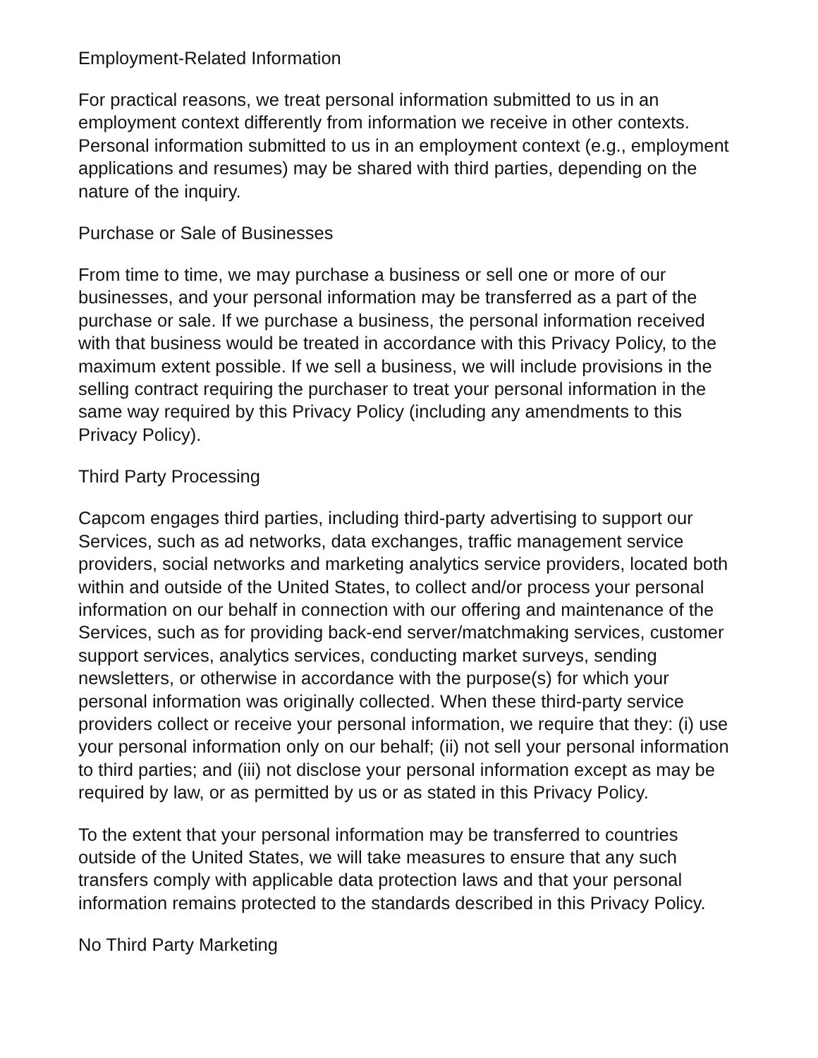Employment-Related Information
For practical reasons, we treat personal information submitted to us in an employment context differently from information we receive in other contexts. Personal information submitted to us in an employment context (e.g., employment applications and resumes) may be shared with third parties, depending on the nature of the inquiry.
Purchase or Sale of Businesses
From time to time, we may purchase a business or sell one or more of our businesses, and your personal information may be transferred as a part of the purchase or sale. If we purchase a business, the personal information received with that business would be treated in accordance with this Privacy Policy, to the maximum extent possible. If we sell a business, we will include provisions in the selling contract requiring the purchaser to treat your personal information in the same way required by this Privacy Policy (including any amendments to this Privacy Policy).
Third Party Processing
Capcom engages third parties, including third-party advertising to support our Services, such as ad networks, data exchanges, traffic management service providers, social networks and marketing analytics service providers, located both within and outside of the United States, to collect and/or process your personal information on our behalf in connection with our offering and maintenance of the Services, such as for providing back-end server/matchmaking services, customer support services, analytics services, conducting market surveys, sending newsletters, or otherwise in accordance with the purpose(s) for which your personal information was originally collected. When these third-party service providers collect or receive your personal information, we require that they: (i) use your personal information only on our behalf; (ii) not sell your personal information to third parties; and (iii) not disclose your personal information except as may be required by law, or as permitted by us or as stated in this Privacy Policy.
To the extent that your personal information may be transferred to countries outside of the United States, we will take measures to ensure that any such transfers comply with applicable data protection laws and that your personal information remains protected to the standards described in this Privacy Policy.
No Third Party Marketing